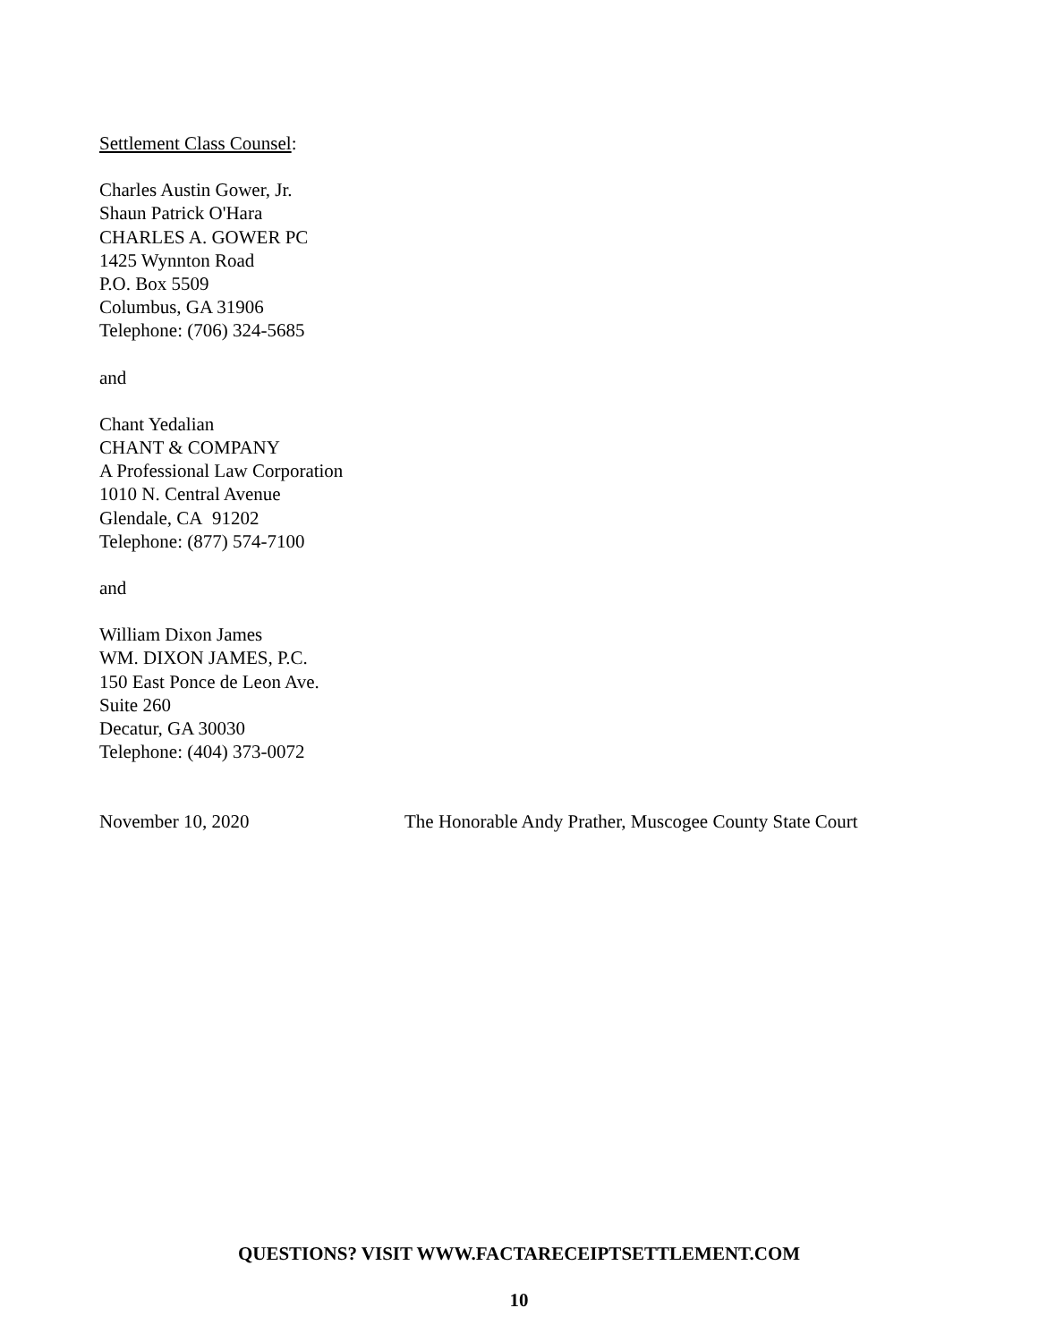Settlement Class Counsel:
Charles Austin Gower, Jr.
Shaun Patrick O'Hara
CHARLES A. GOWER PC
1425 Wynnton Road
P.O. Box 5509
Columbus, GA 31906
Telephone: (706) 324-5685
and
Chant Yedalian
CHANT & COMPANY
A Professional Law Corporation
1010 N. Central Avenue
Glendale, CA 91202
Telephone: (877) 574-7100
and
William Dixon James
WM. DIXON JAMES, P.C.
150 East Ponce de Leon Ave.
Suite 260
Decatur, GA 30030
Telephone: (404) 373-0072
November 10, 2020 The Honorable Andy Prather, Muscogee County State Court
QUESTIONS? VISIT WWW.FACTARECEIPTSETTLEMENT.COM
10